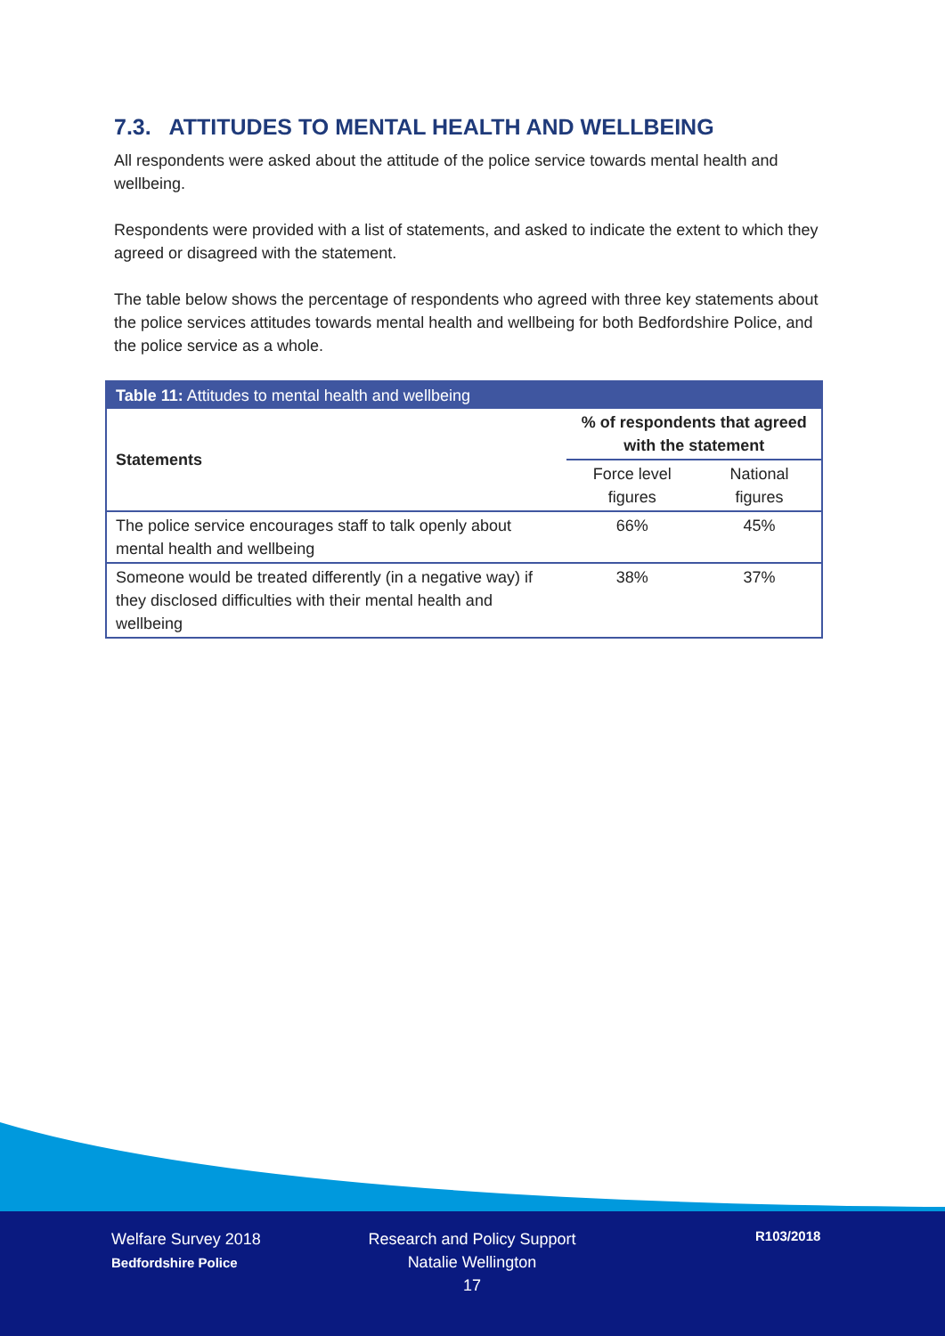7.3. ATTITUDES TO MENTAL HEALTH AND WELLBEING
All respondents were asked about the attitude of the police service towards mental health and wellbeing.
Respondents were provided with a list of statements, and asked to indicate the extent to which they agreed or disagreed with the statement.
The table below shows the percentage of respondents who agreed with three key statements about the police services attitudes towards mental health and wellbeing for both Bedfordshire Police, and the police service as a whole.
| Table 11: Attitudes to mental health and wellbeing | | |
| --- | --- | --- |
| Statements | % of respondents that agreed with the statement | |
| | Force level figures | National figures |
| The police service encourages staff to talk openly about mental health and wellbeing | 66% | 45% |
| Someone would be treated differently (in a negative way) if they disclosed difficulties with their mental health and wellbeing | 38% | 37% |
Welfare Survey 2018
Bedfordshire Police
Research and Policy Support
Natalie Wellington
17
R103/2018